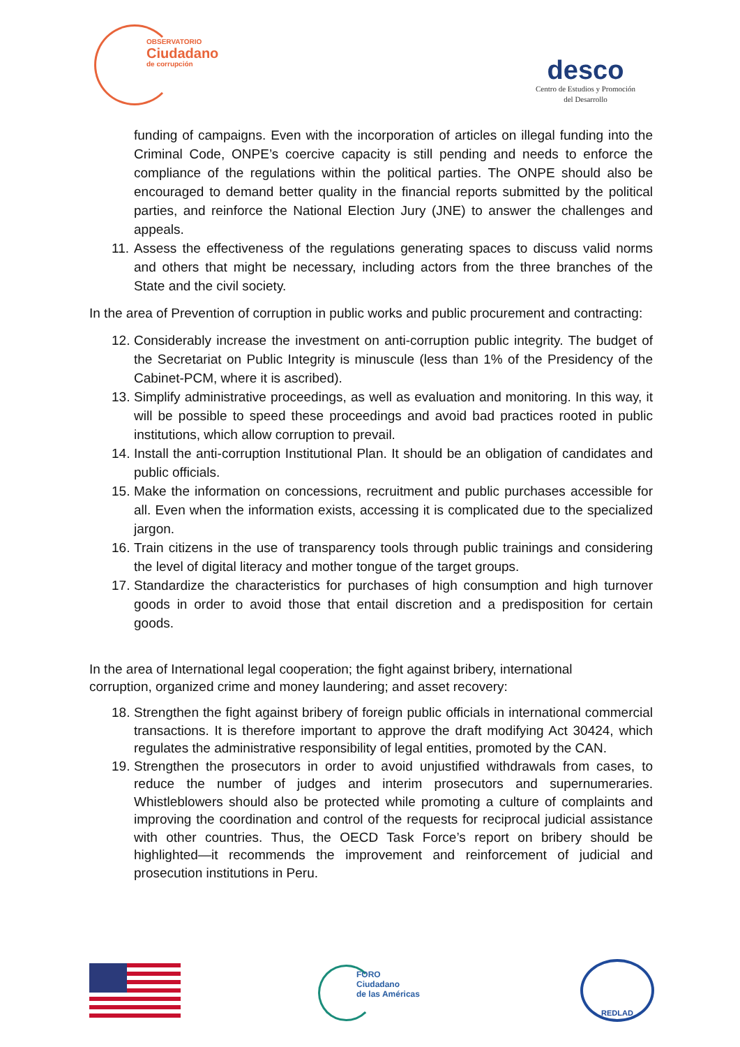OBSERVATORIO
Ciudadano
de corrupción
desco
Centro de Estudios y Promoción
del Desarrollo
funding of campaigns. Even with the incorporation of articles on illegal funding into the Criminal Code, ONPE’s coercive capacity is still pending and needs to enforce the compliance of the regulations within the political parties. The ONPE should also be encouraged to demand better quality in the financial reports submitted by the political parties, and reinforce the National Election Jury (JNE) to answer the challenges and appeals.
11.
Assess the effectiveness of the regulations generating spaces to discuss valid norms and others that might be necessary, including actors from the three branches of the State and the civil society.
In the area of Prevention of corruption in public works and public procurement and contracting:
12.
Considerably increase the investment on anti-corruption public integrity. The budget of the Secretariat on Public Integrity is minuscule (less than 1% of the Presidency of the Cabinet-PCM, where it is ascribed).
13.
Simplify administrative proceedings, as well as evaluation and monitoring. In this way, it will be possible to speed these proceedings and avoid bad practices rooted in public institutions, which allow corruption to prevail.
14.
Install the anti-corruption Institutional Plan. It should be an obligation of candidates and public officials.
15.
Make the information on concessions, recruitment and public purchases accessible for all. Even when the information exists, accessing it is complicated due to the specialized jargon.
16.
Train citizens in the use of transparency tools through public trainings and considering the level of digital literacy and mother tongue of the target groups.
17.
Standardize the characteristics for purchases of high consumption and high turnover goods in order to avoid those that entail discretion and a predisposition for certain goods.
In the area of International legal cooperation; the fight against bribery, international
corruption, organized crime and money laundering; and asset recovery:
18.
Strengthen the fight against bribery of foreign public officials in international commercial transactions. It is therefore important to approve the draft modifying Act 30424, which regulates the administrative responsibility of legal entities, promoted by the CAN.
19.
Strengthen the prosecutors in order to avoid unjustified withdrawals from cases, to reduce the number of judges and interim prosecutors and supernumeraries. Whistleblowers should also be protected while promoting a culture of complaints and improving the coordination and control of the requests for reciprocal judicial assistance with other countries. Thus, the OECD Task Force’s report on bribery should be highlighted—it recommends the improvement and reinforcement of judicial and prosecution institutions in Peru.
FORO
Ciudadano
de las Américas
REDLAD